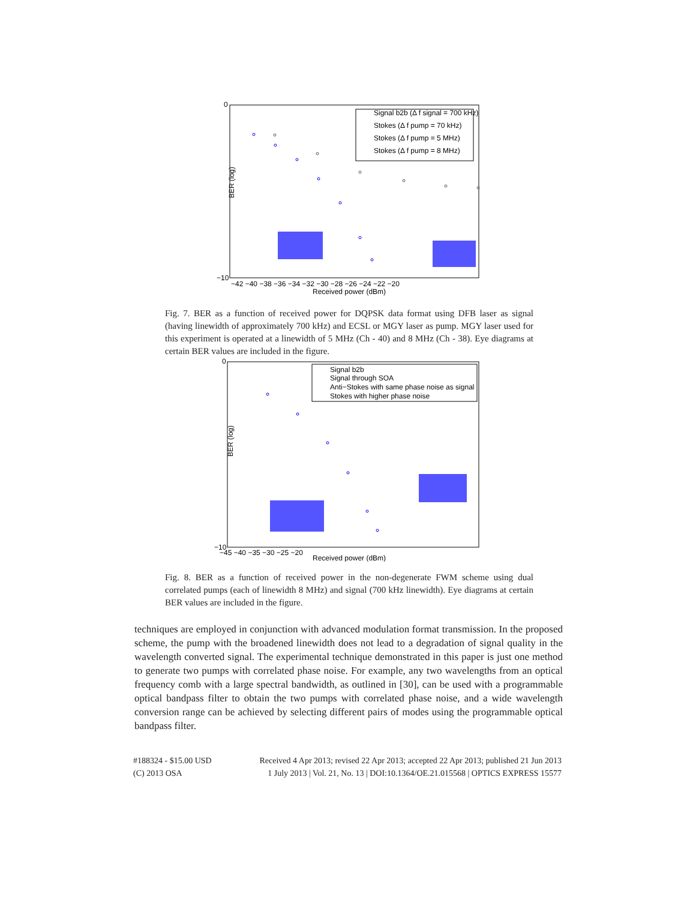0
−10
BER (log)
−42 −40 −38 −36 −34 −32 −30 −28 −26 −24 −22 −20
Received power (dBm)
Signal b2b (Δ f signal = 700 kHz)
Stokes (Δ f pump = 70 kHz)
Stokes (Δ f pump = 5 MHz)
Stokes (Δ f pump = 8 MHz)
Fig. 7. BER as a function of received power for DQPSK data format using DFB laser as signal (having linewidth of approximately 700 kHz) and ECSL or MGY laser as pump. MGY laser used for this experiment is operated at a linewidth of 5 MHz (Ch - 40) and 8 MHz (Ch - 38). Eye diagrams at certain BER values are included in the figure.
0
−10
BER (log)
−45 −40 −35 −30 −25 −20
Received power (dBm)
Signal b2b
Signal through SOA
Anti−Stokes with same phase noise as signal
Stokes with higher phase noise
Fig. 8. BER as a function of received power in the non-degenerate FWM scheme using dual correlated pumps (each of linewidth 8 MHz) and signal (700 kHz linewidth). Eye diagrams at certain BER values are included in the figure.
techniques are employed in conjunction with advanced modulation format transmission. In the proposed scheme, the pump with the broadened linewidth does not lead to a degradation of signal quality in the wavelength converted signal. The experimental technique demonstrated in this paper is just one method to generate two pumps with correlated phase noise. For example, any two wavelengths from an optical frequency comb with a large spectral bandwidth, as outlined in [30], can be used with a programmable optical bandpass filter to obtain the two pumps with correlated phase noise, and a wide wavelength conversion range can be achieved by selecting different pairs of modes using the programmable optical bandpass filter.
#188324 - $15.00 USD Received 4 Apr 2013; revised 22 Apr 2013; accepted 22 Apr 2013; published 21 Jun 2013
(C) 2013 OSA 1 July 2013 | Vol. 21, No. 13 | DOI:10.1364/OE.21.015568 | OPTICS EXPRESS 15577